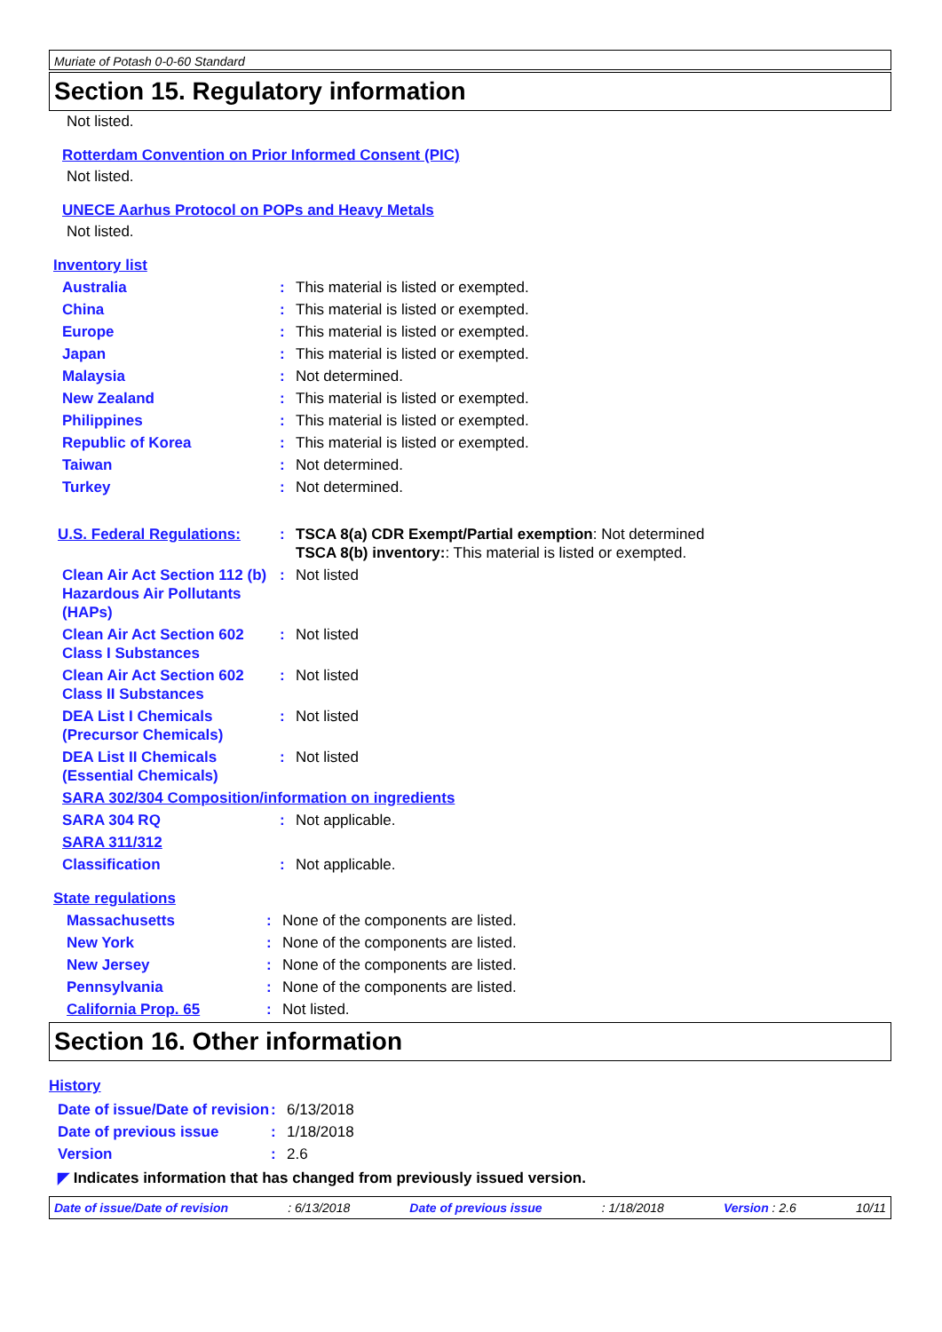Muriate of Potash 0-0-60 Standard
Section 15. Regulatory information
Not listed.
Rotterdam Convention on Prior Informed Consent (PIC)
Not listed.
UNECE Aarhus Protocol on POPs and Heavy Metals
Not listed.
Inventory list
| Australia | : | This material is listed or exempted. |
| China | : | This material is listed or exempted. |
| Europe | : | This material is listed or exempted. |
| Japan | : | This material is listed or exempted. |
| Malaysia | : | Not determined. |
| New Zealand | : | This material is listed or exempted. |
| Philippines | : | This material is listed or exempted. |
| Republic of Korea | : | This material is listed or exempted. |
| Taiwan | : | Not determined. |
| Turkey | : | Not determined. |
| U.S. Federal Regulations: | : | TSCA 8(a) CDR Exempt/Partial exemption : Not determined TSCA 8(b) inventory: : This material is listed or exempted. |
| Clean Air Act Section 112 (b) Hazardous Air Pollutants (HAPs) | : | Not listed |
| Clean Air Act Section 602 Class I Substances | : | Not listed |
| Clean Air Act Section 602 Class II Substances | : | Not listed |
| DEA List I Chemicals (Precursor Chemicals) | : | Not listed |
| DEA List II Chemicals (Essential Chemicals) | : | Not listed |
| SARA 302/304 Composition/information on ingredients | | |
| SARA 304 RQ | : | Not applicable. |
| SARA 311/312 | | |
| Classification | : | Not applicable. |
State regulations
| Massachusetts | : | None of the components are listed. |
| New York | : | None of the components are listed. |
| New Jersey | : | None of the components are listed. |
| Pennsylvania | : | None of the components are listed. |
| California Prop. 65 | : | Not listed. |
Section 16. Other information
History
| Date of issue/Date of revision | : | 6/13/2018 |
| Date of previous issue | : | 1/18/2018 |
| Version | : | 2.6 |
◤ Indicates information that has changed from previously issued version.
Date of issue/Date of revision: 6/13/2018 Date of previous issue: 1/18/2018 Version : 2.6 10/11